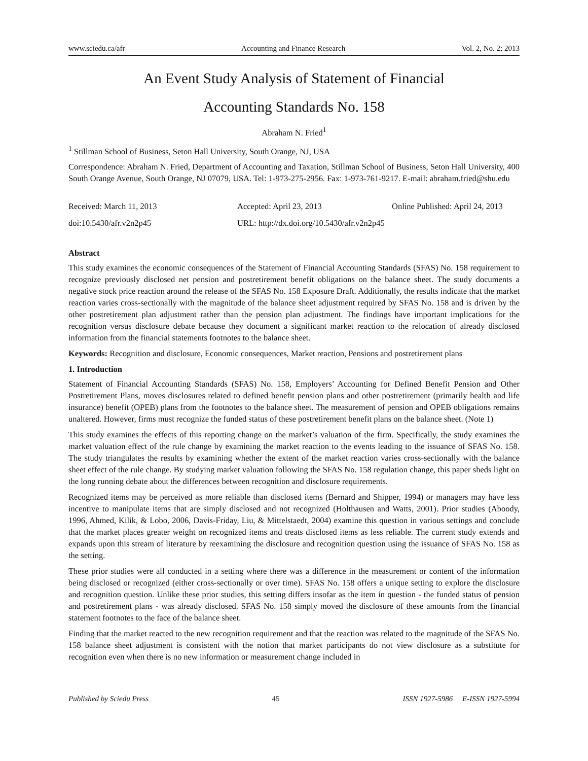www.sciedu.ca/afr Accounting and Finance Research Vol. 2, No. 2; 2013
An Event Study Analysis of Statement of Financial
Accounting Standards No. 158
Abraham N. Fried<sup>1</sup>
<sup>1</sup> Stillman School of Business, Seton Hall University, South Orange, NJ, USA
Correspondence: Abraham N. Fried, Department of Accounting and Taxation, Stillman School of Business, Seton Hall University, 400 South Orange Avenue, South Orange, NJ 07079, USA. Tel: 1-973-275-2956. Fax: 1-973-761-9217. E-mail: abraham.fried@shu.edu
Received: March 11, 2013 Accepted: April 23, 2013 Online Published: April 24, 2013
doi:10.5430/afr.v2n2p45 URL: http://dx.doi.org/10.5430/afr.v2n2p45
Abstract
This study examines the economic consequences of the Statement of Financial Accounting Standards (SFAS) No. 158 requirement to recognize previously disclosed net pension and postretirement benefit obligations on the balance sheet. The study documents a negative stock price reaction around the release of the SFAS No. 158 Exposure Draft. Additionally, the results indicate that the market reaction varies cross-sectionally with the magnitude of the balance sheet adjustment required by SFAS No. 158 and is driven by the other postretirement plan adjustment rather than the pension plan adjustment. The findings have important implications for the recognition versus disclosure debate because they document a significant market reaction to the relocation of already disclosed information from the financial statements footnotes to the balance sheet.
Keywords: Recognition and disclosure, Economic consequences, Market reaction, Pensions and postretirement plans
1. Introduction
Statement of Financial Accounting Standards (SFAS) No. 158, Employers’ Accounting for Defined Benefit Pension and Other Postretirement Plans, moves disclosures related to defined benefit pension plans and other postretirement (primarily health and life insurance) benefit (OPEB) plans from the footnotes to the balance sheet. The measurement of pension and OPEB obligations remains unaltered. However, firms must recognize the funded status of these postretirement benefit plans on the balance sheet. (Note 1)
This study examines the effects of this reporting change on the market’s valuation of the firm. Specifically, the study examines the market valuation effect of the rule change by examining the market reaction to the events leading to the issuance of SFAS No. 158. The study triangulates the results by examining whether the extent of the market reaction varies cross-sectionally with the balance sheet effect of the rule change. By studying market valuation following the SFAS No. 158 regulation change, this paper sheds light on the long running debate about the differences between recognition and disclosure requirements.
Recognized items may be perceived as more reliable than disclosed items (Bernard and Shipper, 1994) or managers may have less incentive to manipulate items that are simply disclosed and not recognized (Holthausen and Watts, 2001). Prior studies (Aboody, 1996, Ahmed, Kilik, & Lobo, 2006, Davis-Friday, Liu, & Mittelstaedt, 2004) examine this question in various settings and conclude that the market places greater weight on recognized items and treats disclosed items as less reliable. The current study extends and expands upon this stream of literature by reexamining the disclosure and recognition question using the issuance of SFAS No. 158 as the setting.
These prior studies were all conducted in a setting where there was a difference in the measurement or content of the information being disclosed or recognized (either cross-sectionally or over time). SFAS No. 158 offers a unique setting to explore the disclosure and recognition question. Unlike these prior studies, this setting differs insofar as the item in question - the funded status of pension and postretirement plans - was already disclosed. SFAS No. 158 simply moved the disclosure of these amounts from the financial statement footnotes to the face of the balance sheet.
Finding that the market reacted to the new recognition requirement and that the reaction was related to the magnitude of the SFAS No. 158 balance sheet adjustment is consistent with the notion that market participants do not view disclosure as a substitute for recognition even when there is no new information or measurement change included in
Published by Sciedu Press 45 ISSN 1927-5986 E-ISSN 1927-5994